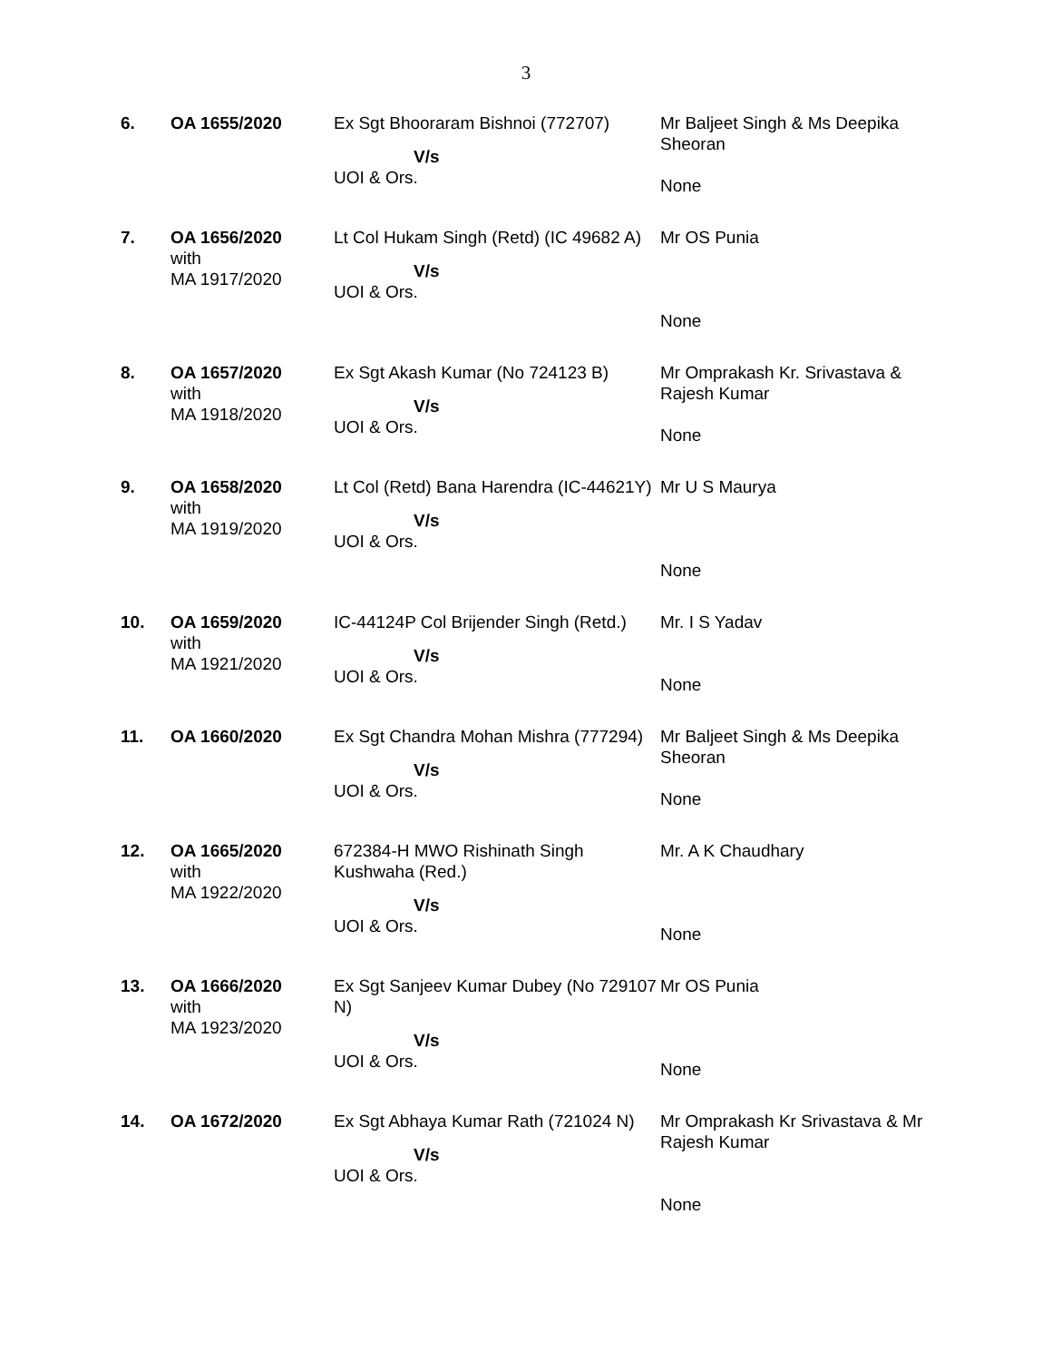3
| 6. | OA 1655/2020 | Ex Sgt Bhooraram Bishnoi (772707) V/s UOI & Ors. | Mr Baljeet Singh & Ms Deepika Sheoran None |
| 7. | OA 1656/2020 with MA 1917/2020 | Lt Col Hukam Singh (Retd) (IC 49682 A) V/s UOI & Ors. | Mr OS Punia None |
| 8. | OA 1657/2020 with MA 1918/2020 | Ex Sgt Akash Kumar (No 724123 B) V/s UOI & Ors. | Mr Omprakash Kr. Srivastava & Rajesh Kumar None |
| 9. | OA 1658/2020 with MA 1919/2020 | Lt Col (Retd) Bana Harendra (IC-44621Y) V/s UOI & Ors. | Mr U S Maurya None |
| 10. | OA 1659/2020 with MA 1921/2020 | IC-44124P Col Brijender Singh (Retd.) V/s UOI & Ors. | Mr. I S Yadav None |
| 11. | OA 1660/2020 | Ex Sgt Chandra Mohan Mishra (777294) V/s UOI & Ors. | Mr Baljeet Singh & Ms Deepika Sheoran None |
| 12. | OA 1665/2020 with MA 1922/2020 | 672384-H MWO Rishinath Singh Kushwaha (Red.) V/s UOI & Ors. | Mr. A K Chaudhary None |
| 13. | OA 1666/2020 with MA 1923/2020 | Ex Sgt Sanjeev Kumar Dubey (No 729107 N) V/s UOI & Ors. | Mr OS Punia None |
| 14. | OA 1672/2020 | Ex Sgt Abhaya Kumar Rath (721024 N) V/s UOI & Ors. | Mr Omprakash Kr Srivastava & Mr Rajesh Kumar None |